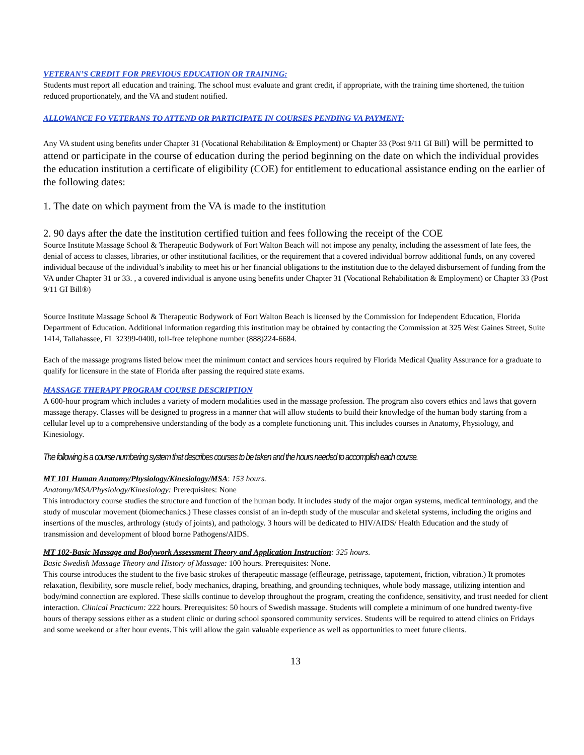VETERAN’S CREDIT FOR PREVIOUS EDUCATION OR TRAINING:
Students must report all education and training. The school must evaluate and grant credit, if appropriate, with the training time shortened, the tuition reduced proportionately, and the VA and student notified.
ALLOWANCE FO VETERANS TO ATTEND OR PARTICIPATE IN COURSES PENDING VA PAYMENT:
Any VA student using benefits under Chapter 31 (Vocational Rehabilitation & Employment) or Chapter 33 (Post 9/11 GI Bill) will be permitted to attend or participate in the course of education during the period beginning on the date on which the individual provides the education institution a certificate of eligibility (COE) for entitlement to educational assistance ending on the earlier of the following dates:
1. The date on which payment from the VA is made to the institution
2. 90 days after the date the institution certified tuition and fees following the receipt of the COE
Source Institute Massage School & Therapeutic Bodywork of Fort Walton Beach will not impose any penalty, including the assessment of late fees, the denial of access to classes, libraries, or other institutional facilities, or the requirement that a covered individual borrow additional funds, on any covered individual because of the individual’s inability to meet his or her financial obligations to the institution due to the delayed disbursement of funding from the VA under Chapter 31 or 33. , a covered individual is anyone using benefits under Chapter 31 (Vocational Rehabilitation & Employment) or Chapter 33 (Post 9/11 GI Bill®)
Source Institute Massage School & Therapeutic Bodywork of Fort Walton Beach is licensed by the Commission for Independent Education, Florida Department of Education. Additional information regarding this institution may be obtained by contacting the Commission at 325 West Gaines Street, Suite 1414, Tallahassee, FL 32399-0400, toll-free telephone number (888)224-6684.
Each of the massage programs listed below meet the minimum contact and services hours required by Florida Medical Quality Assurance for a graduate to qualify for licensure in the state of Florida after passing the required state exams.
MASSAGE THERAPY PROGRAM COURSE DESCRIPTION
A 600-hour program which includes a variety of modern modalities used in the massage profession. The program also covers ethics and laws that govern massage therapy. Classes will be designed to progress in a manner that will allow students to build their knowledge of the human body starting from a cellular level up to a comprehensive understanding of the body as a complete functioning unit. This includes courses in Anatomy, Physiology, and Kinesiology.
The following is a course numbering system that describes courses to be taken and the hours needed to accomplish each course.
MT 101 Human Anatomy/Physiology/Kinesiology/MSA: 153 hours.
Anatomy/MSA/Physiology/Kinesiology: Prerequisites: None
This introductory course studies the structure and function of the human body. It includes study of the major organ systems, medical terminology, and the study of muscular movement (biomechanics.) These classes consist of an in-depth study of the muscular and skeletal systems, including the origins and insertions of the muscles, arthrology (study of joints), and pathology. 3 hours will be dedicated to HIV/AIDS/ Health Education and the study of transmission and development of blood borne Pathogens/AIDS.
MT 102-Basic Massage and Bodywork Assessment Theory and Application Instruction: 325 hours.
Basic Swedish Massage Theory and History of Massage: 100 hours. Prerequisites: None.
This course introduces the student to the five basic strokes of therapeutic massage (effleurage, petrissage, tapotement, friction, vibration.) It promotes relaxation, flexibility, sore muscle relief, body mechanics, draping, breathing, and grounding techniques, whole body massage, utilizing intention and body/mind connection are explored. These skills continue to develop throughout the program, creating the confidence, sensitivity, and trust needed for client interaction. Clinical Practicum: 222 hours. Prerequisites: 50 hours of Swedish massage. Students will complete a minimum of one hundred twenty-five hours of therapy sessions either as a student clinic or during school sponsored community services. Students will be required to attend clinics on Fridays and some weekend or after hour events. This will allow the gain valuable experience as well as opportunities to meet future clients.
13